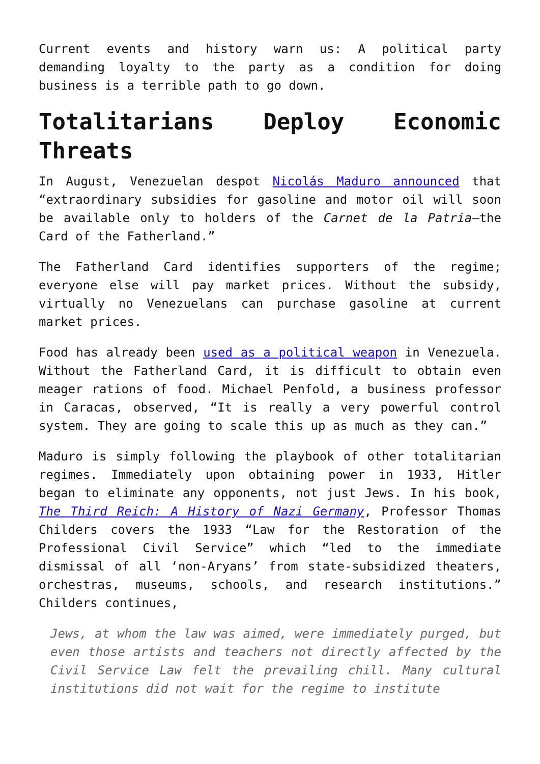Current events and history warn us: A political party demanding loyalty to the party as a condition for doing business is a terrible path to go down.
Totalitarians Deploy Economic Threats
In August, Venezuelan despot Nicolás Maduro announced that “extraordinary subsidies for gasoline and motor oil will soon be available only to holders of the Carnet de la Patria—the Card of the Fatherland.”
The Fatherland Card identifies supporters of the regime; everyone else will pay market prices. Without the subsidy, virtually no Venezuelans can purchase gasoline at current market prices.
Food has already been used as a political weapon in Venezuela. Without the Fatherland Card, it is difficult to obtain even meager rations of food. Michael Penfold, a business professor in Caracas, observed, “It is really a very powerful control system. They are going to scale this up as much as they can.”
Maduro is simply following the playbook of other totalitarian regimes. Immediately upon obtaining power in 1933, Hitler began to eliminate any opponents, not just Jews. In his book, The Third Reich: A History of Nazi Germany, Professor Thomas Childers covers the 1933 “Law for the Restoration of the Professional Civil Service” which “led to the immediate dismissal of all ‘non-Aryans’ from state-subsidized theaters, orchestras, museums, schools, and research institutions.” Childers continues,
Jews, at whom the law was aimed, were immediately purged, but even those artists and teachers not directly affected by the Civil Service Law felt the prevailing chill. Many cultural institutions did not wait for the regime to institute